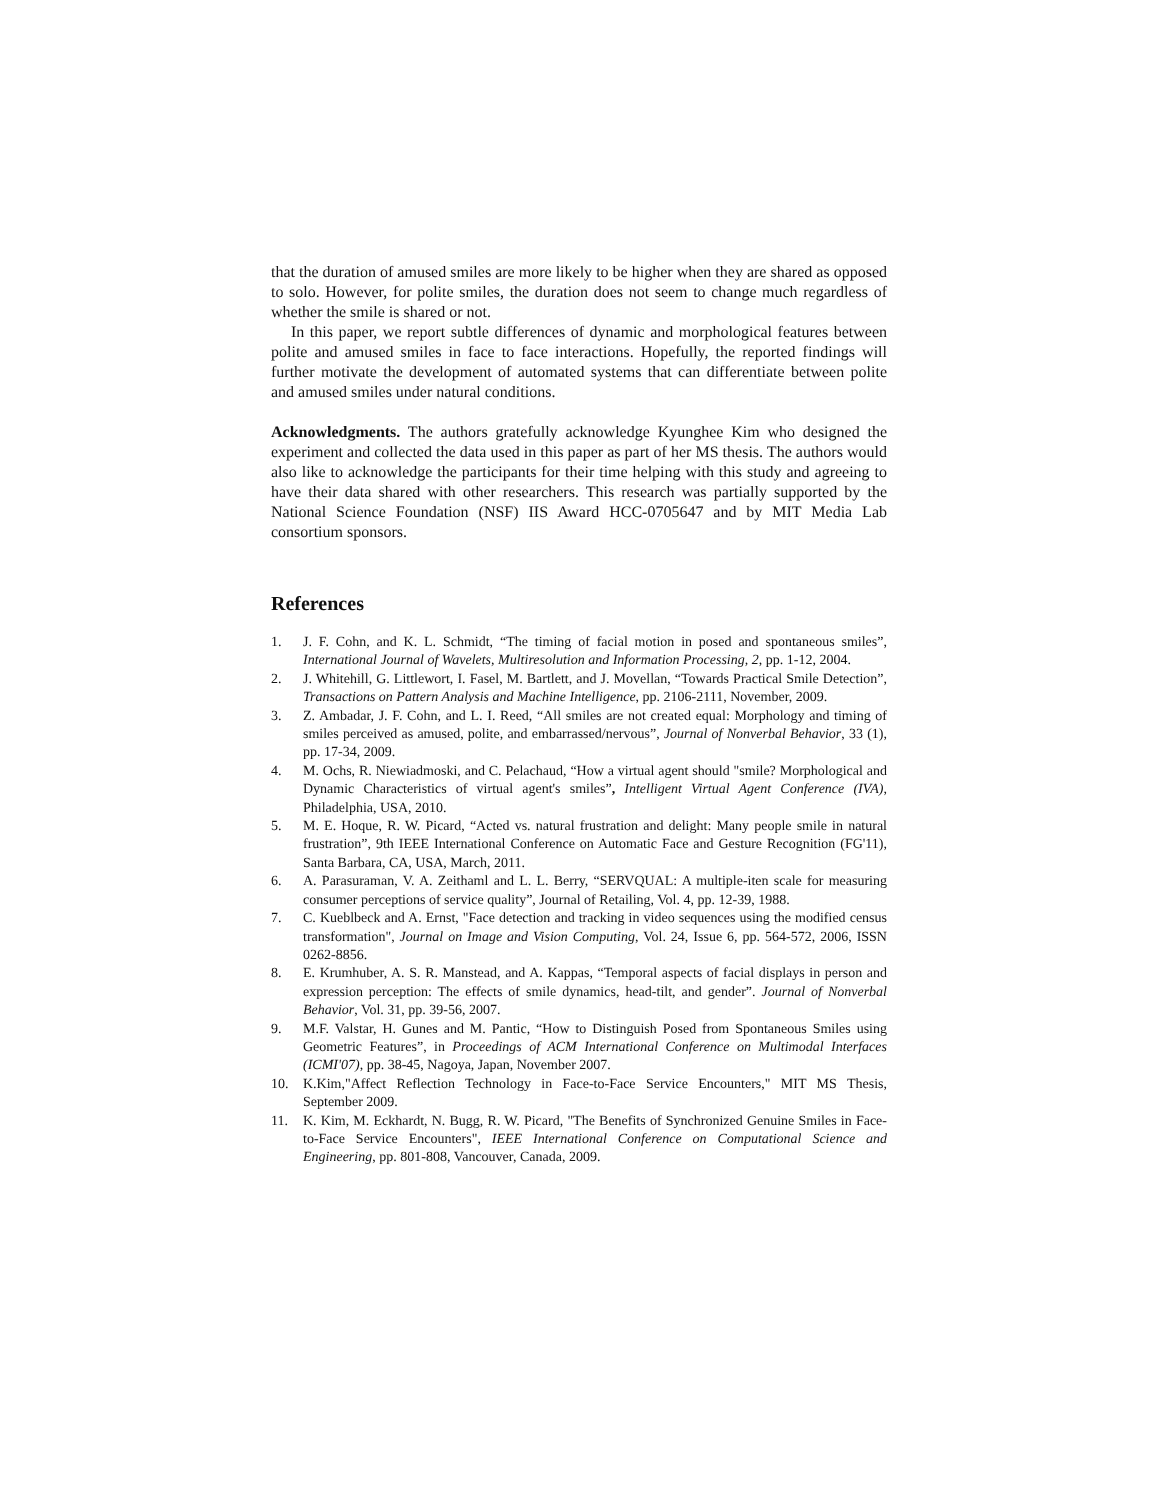that the duration of amused smiles are more likely to be higher when they are shared as opposed to solo. However, for polite smiles, the duration does not seem to change much regardless of whether the smile is shared or not.
In this paper, we report subtle differences of dynamic and morphological features between polite and amused smiles in face to face interactions. Hopefully, the reported findings will further motivate the development of automated systems that can differentiate between polite and amused smiles under natural conditions.
Acknowledgments. The authors gratefully acknowledge Kyunghee Kim who designed the experiment and collected the data used in this paper as part of her MS thesis. The authors would also like to acknowledge the participants for their time helping with this study and agreeing to have their data shared with other researchers. This research was partially supported by the National Science Foundation (NSF) IIS Award HCC-0705647 and by MIT Media Lab consortium sponsors.
References
1. J. F. Cohn, and K. L. Schmidt, “The timing of facial motion in posed and spontaneous smiles”, International Journal of Wavelets, Multiresolution and Information Processing, 2, pp. 1-12, 2004.
2. J. Whitehill, G. Littlewort, I. Fasel, M. Bartlett, and J. Movellan, “Towards Practical Smile Detection”, Transactions on Pattern Analysis and Machine Intelligence, pp. 2106-2111, November, 2009.
3. Z. Ambadar, J. F. Cohn, and L. I. Reed, “All smiles are not created equal: Morphology and timing of smiles perceived as amused, polite, and embarrassed/nervous”, Journal of Nonverbal Behavior, 33 (1), pp. 17-34, 2009.
4. M. Ochs, R. Niewiadmoski, and C. Pelachaud, “How a virtual agent should "smile? Morphological and Dynamic Characteristics of virtual agent's smiles”, Intelligent Virtual Agent Conference (IVA), Philadelphia, USA, 2010.
5. M. E. Hoque, R. W. Picard, “Acted vs. natural frustration and delight: Many people smile in natural frustration”, 9th IEEE International Conference on Automatic Face and Gesture Recognition (FG'11), Santa Barbara, CA, USA, March, 2011.
6. A. Parasuraman, V. A. Zeithaml and L. L. Berry, “SERVQUAL: A multiple-iten scale for measuring consumer perceptions of service quality”, Journal of Retailing, Vol. 4, pp. 12-39, 1988.
7. C. Kueblbeck and A. Ernst, "Face detection and tracking in video sequences using the modified census transformation", Journal on Image and Vision Computing, Vol. 24, Issue 6, pp. 564-572, 2006, ISSN 0262-8856.
8. E. Krumhuber, A. S. R. Manstead, and A. Kappas, “Temporal aspects of facial displays in person and expression perception: The effects of smile dynamics, head-tilt, and gender”. Journal of Nonverbal Behavior, Vol. 31, pp. 39-56, 2007.
9. M.F. Valstar, H. Gunes and M. Pantic, “How to Distinguish Posed from Spontaneous Smiles using Geometric Features”, in Proceedings of ACM International Conference on Multimodal Interfaces (ICMI'07), pp. 38-45, Nagoya, Japan, November 2007.
10. K.Kim,"Affect Reflection Technology in Face-to-Face Service Encounters," MIT MS Thesis, September 2009.
11. K. Kim, M. Eckhardt, N. Bugg, R. W. Picard, "The Benefits of Synchronized Genuine Smiles in Face-to-Face Service Encounters", IEEE International Conference on Computational Science and Engineering, pp. 801-808, Vancouver, Canada, 2009.